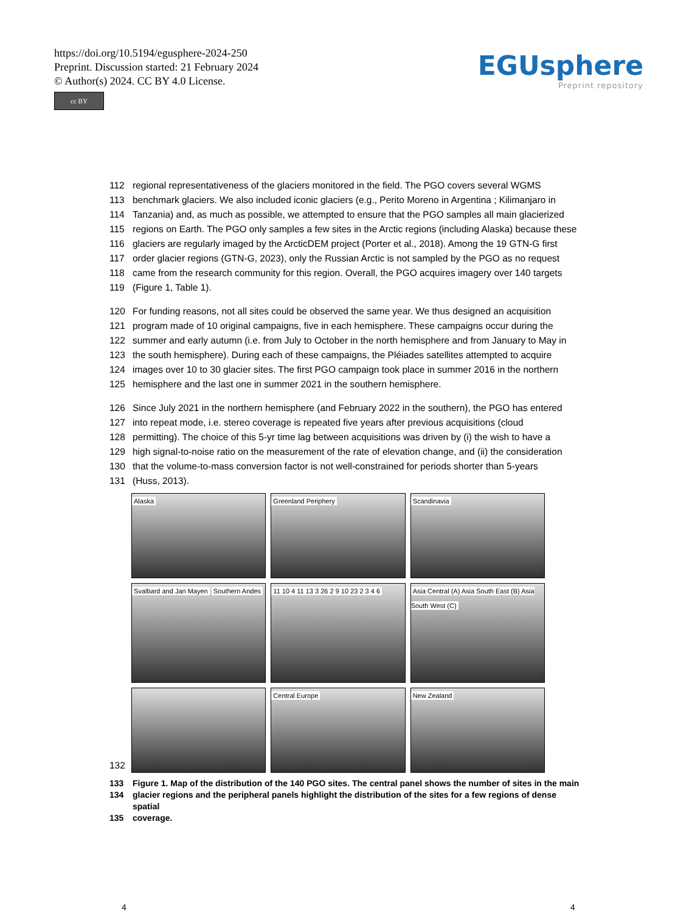https://doi.org/10.5194/egusphere-2024-250
Preprint. Discussion started: 21 February 2024
© Author(s) 2024. CC BY 4.0 License.
cc BY
EGUsphere
Preprint repository
112 regional representativeness of the glaciers monitored in the field. The PGO covers several WGMS
113 benchmark glaciers. We also included iconic glaciers (e.g., Perito Moreno in Argentina ; Kilimanjaro in
114 Tanzania) and, as much as possible, we attempted to ensure that the PGO samples all main glacierized
115 regions on Earth. The PGO only samples a few sites in the Arctic regions (including Alaska) because these
116 glaciers are regularly imaged by the ArcticDEM project (Porter et al., 2018). Among the 19 GTN-G first
117 order glacier regions (GTN-G, 2023), only the Russian Arctic is not sampled by the PGO as no request
118 came from the research community for this region. Overall, the PGO acquires imagery over 140 targets
119 (Figure 1, Table 1).
120 For funding reasons, not all sites could be observed the same year. We thus designed an acquisition
121 program made of 10 original campaigns, five in each hemisphere. These campaigns occur during the
122 summer and early autumn (i.e. from July to October in the north hemisphere and from January to May in
123 the south hemisphere). During each of these campaigns, the Pléiades satellites attempted to acquire
124 images over 10 to 30 glacier sites. The first PGO campaign took place in summer 2016 in the northern
125 hemisphere and the last one in summer 2021 in the southern hemisphere.
126 Since July 2021 in the northern hemisphere (and February 2022 in the southern), the PGO has entered
127 into repeat mode, i.e. stereo coverage is repeated five years after previous acquisitions (cloud
128 permitting). The choice of this 5-yr time lag between acquisitions was driven by (i) the wish to have a
129 high signal-to-noise ratio on the measurement of the rate of elevation change, and (ii) the consideration
130 that the volume-to-mass conversion factor is not well-constrained for periods shorter than 5-years
131 (Huss, 2013).
132
Alaska
Greenland Periphery
Scandinavia
Svalbard and Jan Mayen Southern Andes
11 10 4 11 13 3 26 2 9 10 23 2 3 4 6
Asia Central (A) Asia South East (B) Asia South West (C)
Central Europe
New Zealand
133 Figure 1. Map of the distribution of the 140 PGO sites. The central panel shows the number of sites in the main
134 glacier regions and the peripheral panels highlight the distribution of the sites for a few regions of dense spatial
135 coverage.
4 4